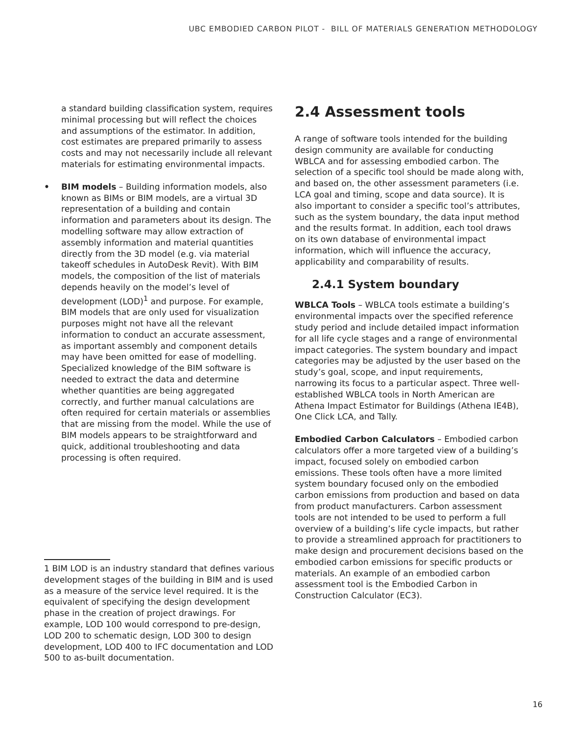UBC EMBODIED CARBON PILOT - BILL OF MATERIALS GENERATION METHODOLOGY
a standard building classification system, requires minimal processing but will reflect the choices and assumptions of the estimator. In addition, cost estimates are prepared primarily to assess costs and may not necessarily include all relevant materials for estimating environmental impacts.
• BIM models – Building information models, also known as BIMs or BIM models, are a virtual 3D representation of a building and contain information and parameters about its design. The modelling software may allow extraction of assembly information and material quantities directly from the 3D model (e.g. via material takeoff schedules in AutoDesk Revit). With BIM models, the composition of the list of materials depends heavily on the model’s level of development (LOD)<sup>1</sup> and purpose. For example, BIM models that are only used for visualization purposes might not have all the relevant information to conduct an accurate assessment, as important assembly and component details may have been omitted for ease of modelling. Specialized knowledge of the BIM software is needed to extract the data and determine whether quantities are being aggregated correctly, and further manual calculations are often required for certain materials or assemblies that are missing from the model. While the use of BIM models appears to be straightforward and quick, additional troubleshooting and data processing is often required.
2.4 Assessment tools
A range of software tools intended for the building design community are available for conducting WBLCA and for assessing embodied carbon. The selection of a specific tool should be made along with, and based on, the other assessment parameters (i.e. LCA goal and timing, scope and data source). It is also important to consider a specific tool’s attributes, such as the system boundary, the data input method and the results format. In addition, each tool draws on its own database of environmental impact information, which will influence the accuracy, applicability and comparability of results.
2.4.1 System boundary
WBLCA Tools – WBLCA tools estimate a building’s environmental impacts over the specified reference study period and include detailed impact information for all life cycle stages and a range of environmental impact categories. The system boundary and impact categories may be adjusted by the user based on the study’s goal, scope, and input requirements, narrowing its focus to a particular aspect. Three well-established WBLCA tools in North American are Athena Impact Estimator for Buildings (Athena IE4B), One Click LCA, and Tally.
Embodied Carbon Calculators – Embodied carbon calculators offer a more targeted view of a building’s impact, focused solely on embodied carbon emissions. These tools often have a more limited system boundary focused only on the embodied carbon emissions from production and based on data from product manufacturers. Carbon assessment tools are not intended to be used to perform a full overview of a building’s life cycle impacts, but rather to provide a streamlined approach for practitioners to make design and procurement decisions based on the embodied carbon emissions for specific products or materials. An example of an embodied carbon assessment tool is the Embodied Carbon in Construction Calculator (EC3).
1 BIM LOD is an industry standard that defines various development stages of the building in BIM and is used as a measure of the service level required. It is the equivalent of specifying the design development phase in the creation of project drawings. For example, LOD 100 would correspond to pre-design, LOD 200 to schematic design, LOD 300 to design development, LOD 400 to IFC documentation and LOD 500 to as-built documentation.
16